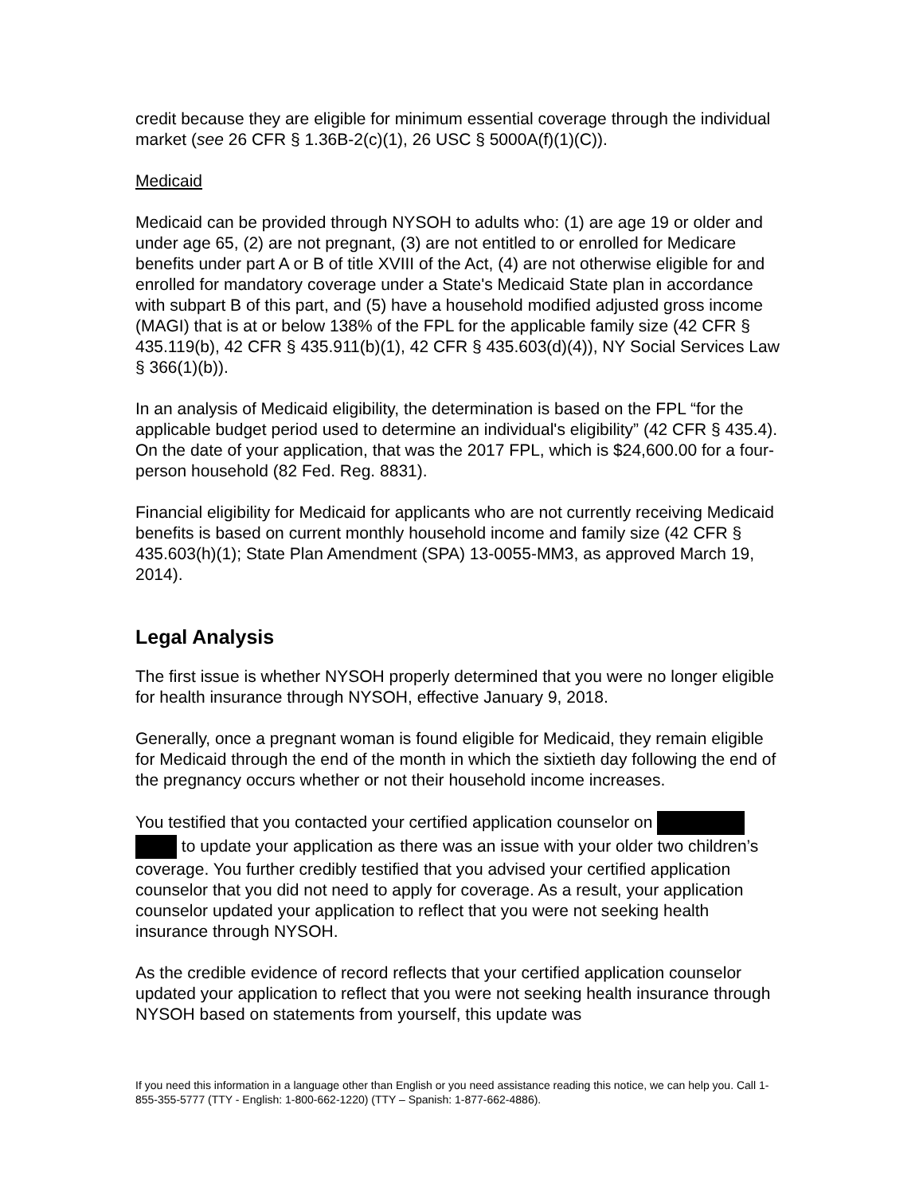credit because they are eligible for minimum essential coverage through the individual market (see 26 CFR § 1.36B-2(c)(1), 26 USC § 5000A(f)(1)(C)).
Medicaid
Medicaid can be provided through NYSOH to adults who: (1) are age 19 or older and under age 65, (2) are not pregnant, (3) are not entitled to or enrolled for Medicare benefits under part A or B of title XVIII of the Act, (4) are not otherwise eligible for and enrolled for mandatory coverage under a State's Medicaid State plan in accordance with subpart B of this part, and (5) have a household modified adjusted gross income (MAGI) that is at or below 138% of the FPL for the applicable family size (42 CFR § 435.119(b), 42 CFR § 435.911(b)(1), 42 CFR § 435.603(d)(4)), NY Social Services Law § 366(1)(b)).
In an analysis of Medicaid eligibility, the determination is based on the FPL “for the applicable budget period used to determine an individual's eligibility” (42 CFR § 435.4). On the date of your application, that was the 2017 FPL, which is $24,600.00 for a four-person household (82 Fed. Reg. 8831).
Financial eligibility for Medicaid for applicants who are not currently receiving Medicaid benefits is based on current monthly household income and family size (42 CFR § 435.603(h)(1); State Plan Amendment (SPA) 13-0055-MM3, as approved March 19, 2014).
Legal Analysis
The first issue is whether NYSOH properly determined that you were no longer eligible for health insurance through NYSOH, effective January 9, 2018.
Generally, once a pregnant woman is found eligible for Medicaid, they remain eligible for Medicaid through the end of the month in which the sixtieth day following the end of the pregnancy occurs whether or not their household income increases.
You testified that you contacted your certified application counselor on to update your application as there was an issue with your older two children’s coverage. You further credibly testified that you advised your certified application counselor that you did not need to apply for coverage. As a result, your application counselor updated your application to reflect that you were not seeking health insurance through NYSOH.
As the credible evidence of record reflects that your certified application counselor updated your application to reflect that you were not seeking health insurance through NYSOH based on statements from yourself, this update was
If you need this information in a language other than English or you need assistance reading this notice, we can help you. Call 1-855-355-5777 (TTY - English: 1-800-662-1220) (TTY – Spanish: 1-877-662-4886).